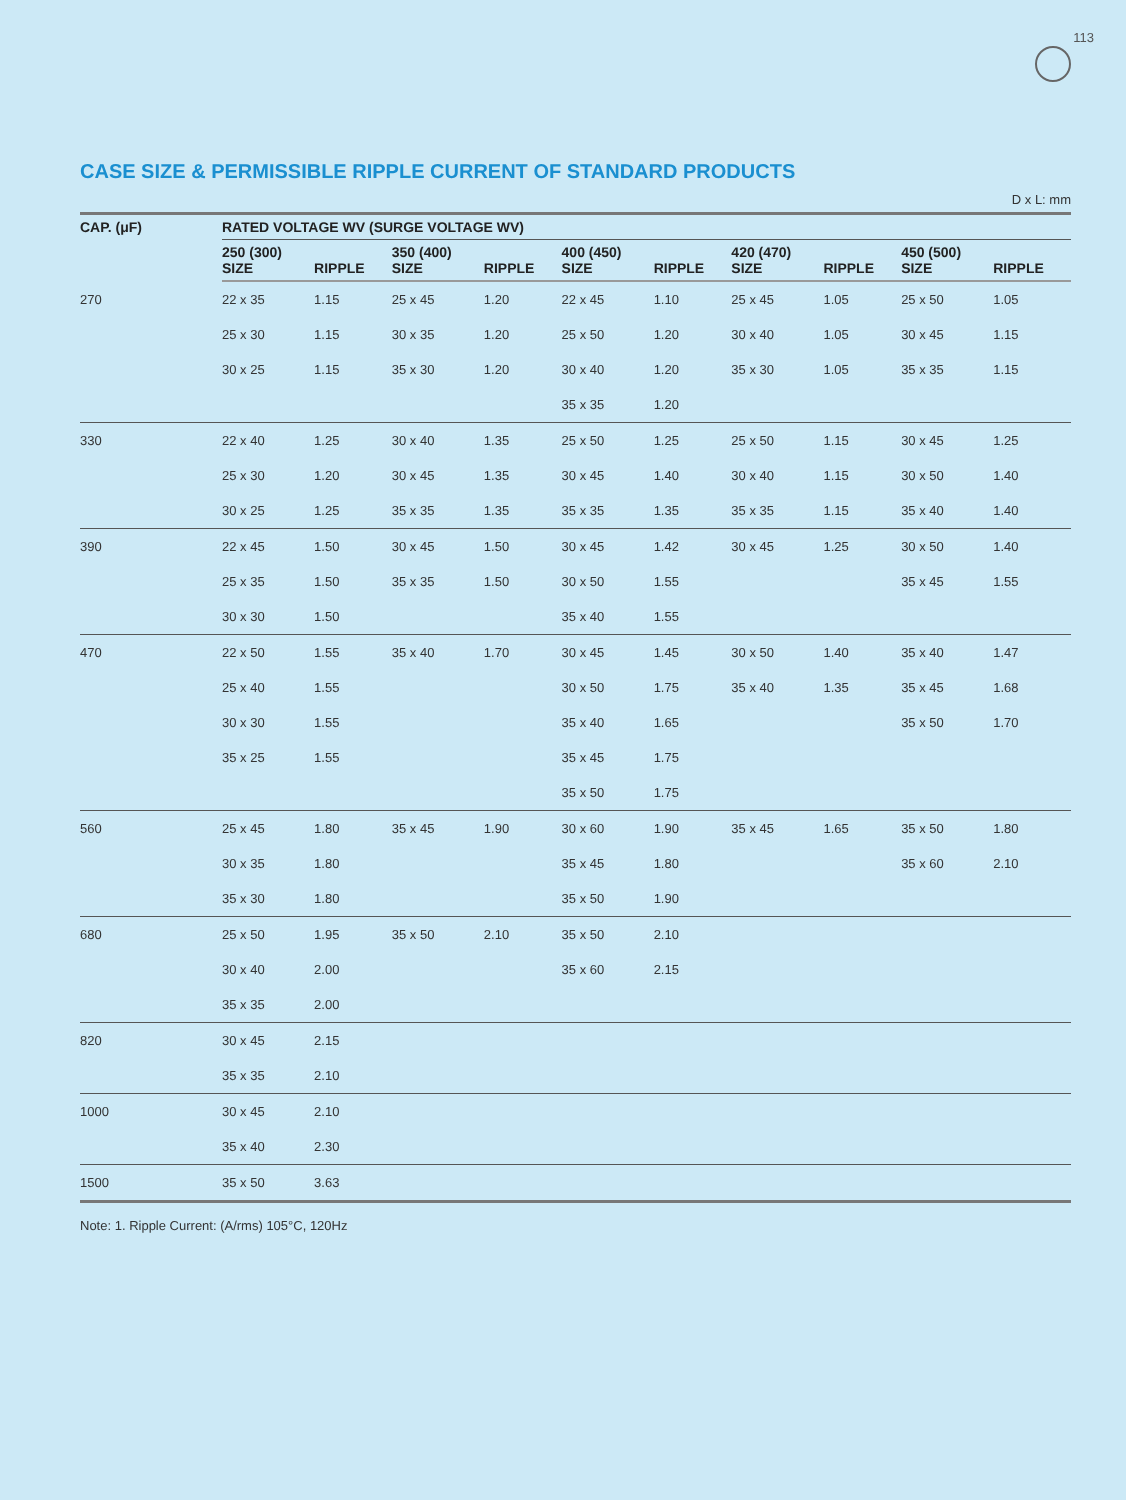113
CASE SIZE & PERMISSIBLE RIPPLE CURRENT OF STANDARD PRODUCTS
D x L: mm
| CAP. (μF) | RATED VOLTAGE WV (SURGE VOLTAGE WV) | | | | | | | | | |
| --- | --- | --- | --- | --- | --- | --- | --- | --- | --- | --- |
| | 250 (300) SIZE | RIPPLE | 350 (400) SIZE | RIPPLE | 400 (450) SIZE | RIPPLE | 420 (470) SIZE | RIPPLE | 450 (500) SIZE | RIPPLE |
| 270 | 22 x 35 | 1.15 | 25 x 45 | 1.20 | 22 x 45 | 1.10 | 25 x 45 | 1.05 | 25 x 50 | 1.05 |
| | 25 x 30 | 1.15 | 30 x 35 | 1.20 | 25 x 50 | 1.20 | 30 x 40 | 1.05 | 30 x 45 | 1.15 |
| | 30 x 25 | 1.15 | 35 x 30 | 1.20 | 30 x 40 | 1.20 | 35 x 30 | 1.05 | 35 x 35 | 1.15 |
| | | | | | 35 x 35 | 1.20 | | | | |
| 330 | 22 x 40 | 1.25 | 30 x 40 | 1.35 | 25 x 50 | 1.25 | 25 x 50 | 1.15 | 30 x 45 | 1.25 |
| | 25 x 30 | 1.20 | 30 x 45 | 1.35 | 30 x 45 | 1.40 | 30 x 40 | 1.15 | 30 x 50 | 1.40 |
| | 30 x 25 | 1.25 | 35 x 35 | 1.35 | 35 x 35 | 1.35 | 35 x 35 | 1.15 | 35 x 40 | 1.40 |
| 390 | 22 x 45 | 1.50 | 30 x 45 | 1.50 | 30 x 45 | 1.42 | 30 x 45 | 1.25 | 30 x 50 | 1.40 |
| | 25 x 35 | 1.50 | 35 x 35 | 1.50 | 30 x 50 | 1.55 | | | 35 x 45 | 1.55 |
| | 30 x 30 | 1.50 | | | 35 x 40 | 1.55 | | | | |
| 470 | 22 x 50 | 1.55 | 35 x 40 | 1.70 | 30 x 45 | 1.45 | 30 x 50 | 1.40 | 35 x 40 | 1.47 |
| | 25 x 40 | 1.55 | | | 30 x 50 | 1.75 | 35 x 40 | 1.35 | 35 x 45 | 1.68 |
| | 30 x 30 | 1.55 | | | 35 x 40 | 1.65 | | | 35 x 50 | 1.70 |
| | 35 x 25 | 1.55 | | | 35 x 45 | 1.75 | | | | |
| | | | | | 35 x 50 | 1.75 | | | | |
| 560 | 25 x 45 | 1.80 | 35 x 45 | 1.90 | 30 x 60 | 1.90 | 35 x 45 | 1.65 | 35 x 50 | 1.80 |
| | 30 x 35 | 1.80 | | | 35 x 45 | 1.80 | | | 35 x 60 | 2.10 |
| | 35 x 30 | 1.80 | | | 35 x 50 | 1.90 | | | | |
| 680 | 25 x 50 | 1.95 | 35 x 50 | 2.10 | 35 x 50 | 2.10 | | | | |
| | 30 x 40 | 2.00 | | | 35 x 60 | 2.15 | | | | |
| | 35 x 35 | 2.00 | | | | | | | | |
| 820 | 30 x 45 | 2.15 | | | | | | | | |
| | 35 x 35 | 2.10 | | | | | | | | |
| 1000 | 30 x 45 | 2.10 | | | | | | | | |
| | 35 x 40 | 2.30 | | | | | | | | |
| 1500 | 35 x 50 | 3.63 | | | | | | | | |
Note: 1. Ripple Current: (A/rms) 105°C, 120Hz